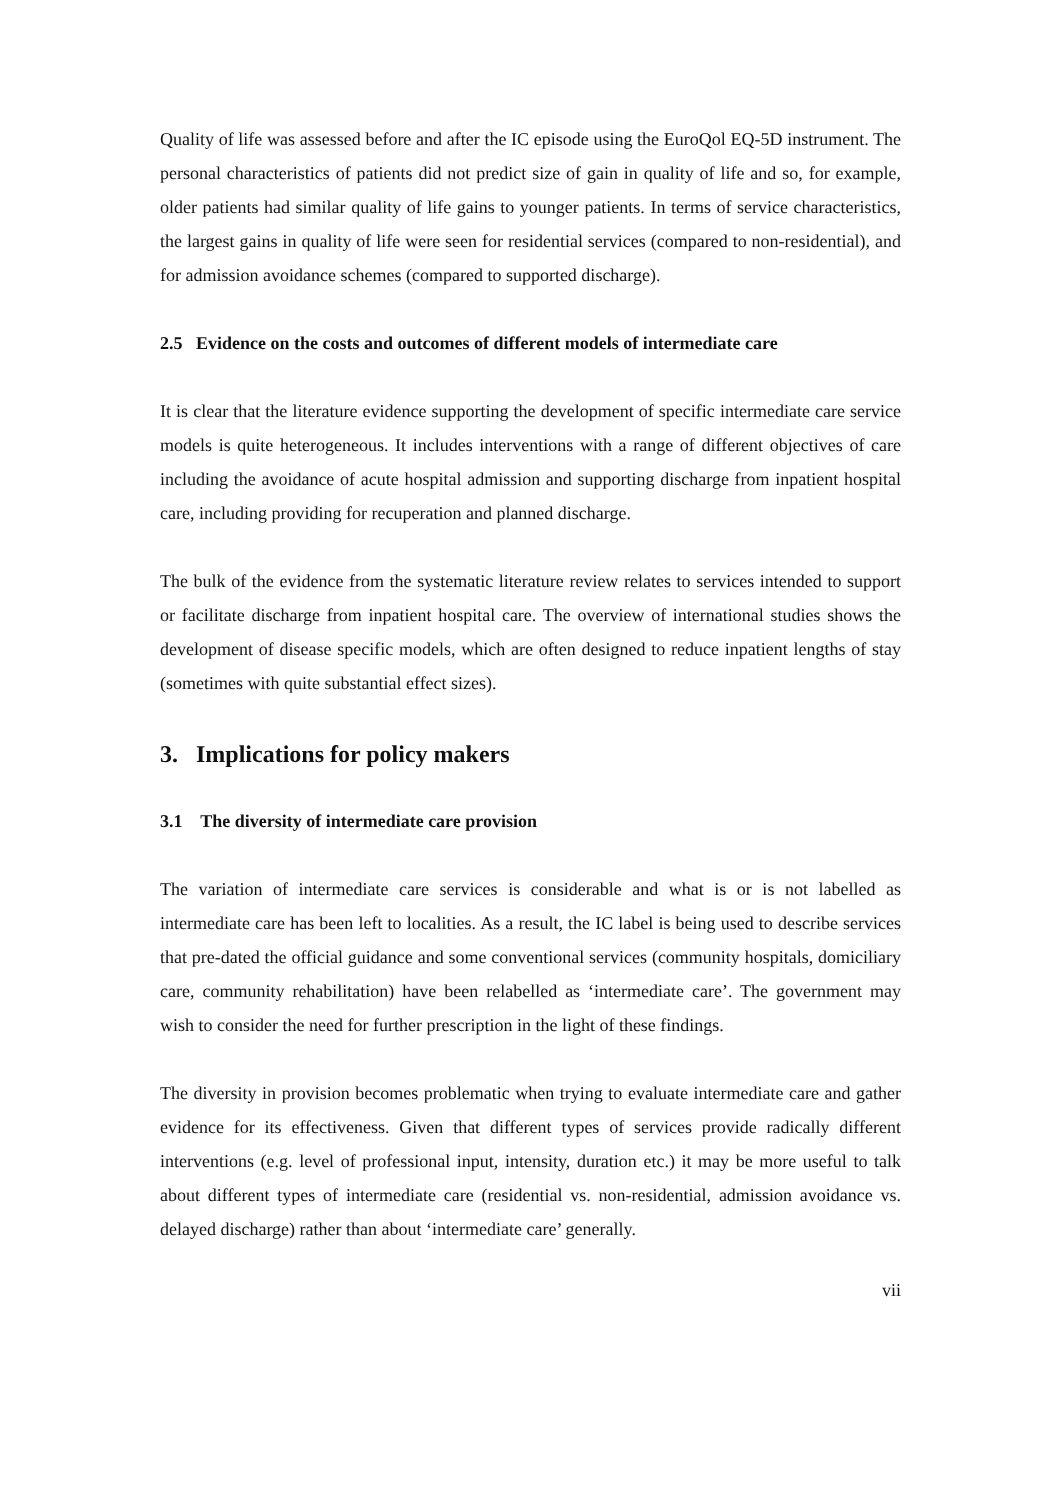Quality of life was assessed before and after the IC episode using the EuroQol EQ-5D instrument. The personal characteristics of patients did not predict size of gain in quality of life and so, for example, older patients had similar quality of life gains to younger patients. In terms of service characteristics, the largest gains in quality of life were seen for residential services (compared to non-residential), and for admission avoidance schemes (compared to supported discharge).
2.5 Evidence on the costs and outcomes of different models of intermediate care
It is clear that the literature evidence supporting the development of specific intermediate care service models is quite heterogeneous. It includes interventions with a range of different objectives of care including the avoidance of acute hospital admission and supporting discharge from inpatient hospital care, including providing for recuperation and planned discharge.
The bulk of the evidence from the systematic literature review relates to services intended to support or facilitate discharge from inpatient hospital care. The overview of international studies shows the development of disease specific models, which are often designed to reduce inpatient lengths of stay (sometimes with quite substantial effect sizes).
3. Implications for policy makers
3.1 The diversity of intermediate care provision
The variation of intermediate care services is considerable and what is or is not labelled as intermediate care has been left to localities. As a result, the IC label is being used to describe services that pre-dated the official guidance and some conventional services (community hospitals, domiciliary care, community rehabilitation) have been relabelled as ‘intermediate care’. The government may wish to consider the need for further prescription in the light of these findings.
The diversity in provision becomes problematic when trying to evaluate intermediate care and gather evidence for its effectiveness. Given that different types of services provide radically different interventions (e.g. level of professional input, intensity, duration etc.) it may be more useful to talk about different types of intermediate care (residential vs. non-residential, admission avoidance vs. delayed discharge) rather than about ‘intermediate care’ generally.
vii